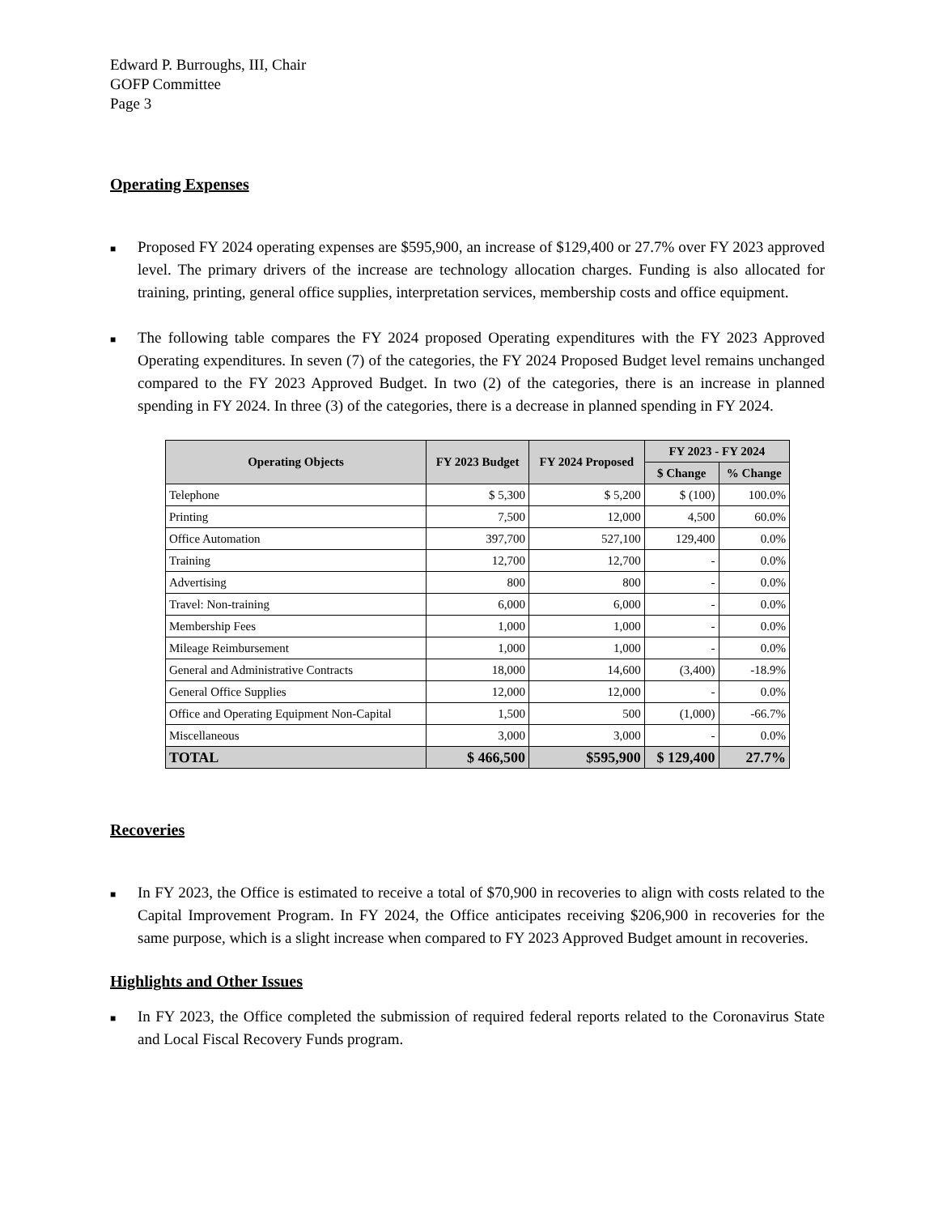Edward P. Burroughs, III, Chair
GOFP Committee
Page 3
Operating Expenses
■
Proposed FY 2024 operating expenses are $595,900, an increase of $129,400 or 27.7% over FY 2023 approved level. The primary drivers of the increase are technology allocation charges. Funding is also allocated for training, printing, general office supplies, interpretation services, membership costs and office equipment.
■
The following table compares the FY 2024 proposed Operating expenditures with the FY 2023 Approved Operating expenditures. In seven (7) of the categories, the FY 2024 Proposed Budget level remains unchanged compared to the FY 2023 Approved Budget. In two (2) of the categories, there is an increase in planned spending in FY 2024. In three (3) of the categories, there is a decrease in planned spending in FY 2024.
| Operating Objects | FY 2023 Budget | FY 2024 Proposed | FY 2023 - FY 2024 | |
| --- | --- | --- | --- | --- |
| | | | $ Change | % Change |
| Telephone | $ 5,300 | $ 5,200 | $ (100) | 100.0% |
| Printing | 7,500 | 12,000 | 4,500 | 60.0% |
| Office Automation | 397,700 | 527,100 | 129,400 | 0.0% |
| Training | 12,700 | 12,700 | - | 0.0% |
| Advertising | 800 | 800 | - | 0.0% |
| Travel: Non-training | 6,000 | 6,000 | - | 0.0% |
| Membership Fees | 1,000 | 1,000 | - | 0.0% |
| Mileage Reimbursement | 1,000 | 1,000 | - | 0.0% |
| General and Administrative Contracts | 18,000 | 14,600 | (3,400) | -18.9% |
| General Office Supplies | 12,000 | 12,000 | - | 0.0% |
| Office and Operating Equipment Non-Capital | 1,500 | 500 | (1,000) | -66.7% |
| Miscellaneous | 3,000 | 3,000 | - | 0.0% |
| TOTAL | $ 466,500 | $595,900 | $ 129,400 | 27.7% |
Recoveries
■
In FY 2023, the Office is estimated to receive a total of $70,900 in recoveries to align with costs related to the Capital Improvement Program. In FY 2024, the Office anticipates receiving $206,900 in recoveries for the same purpose, which is a slight increase when compared to FY 2023 Approved Budget amount in recoveries.
Highlights and Other Issues
■
In FY 2023, the Office completed the submission of required federal reports related to the Coronavirus State and Local Fiscal Recovery Funds program.